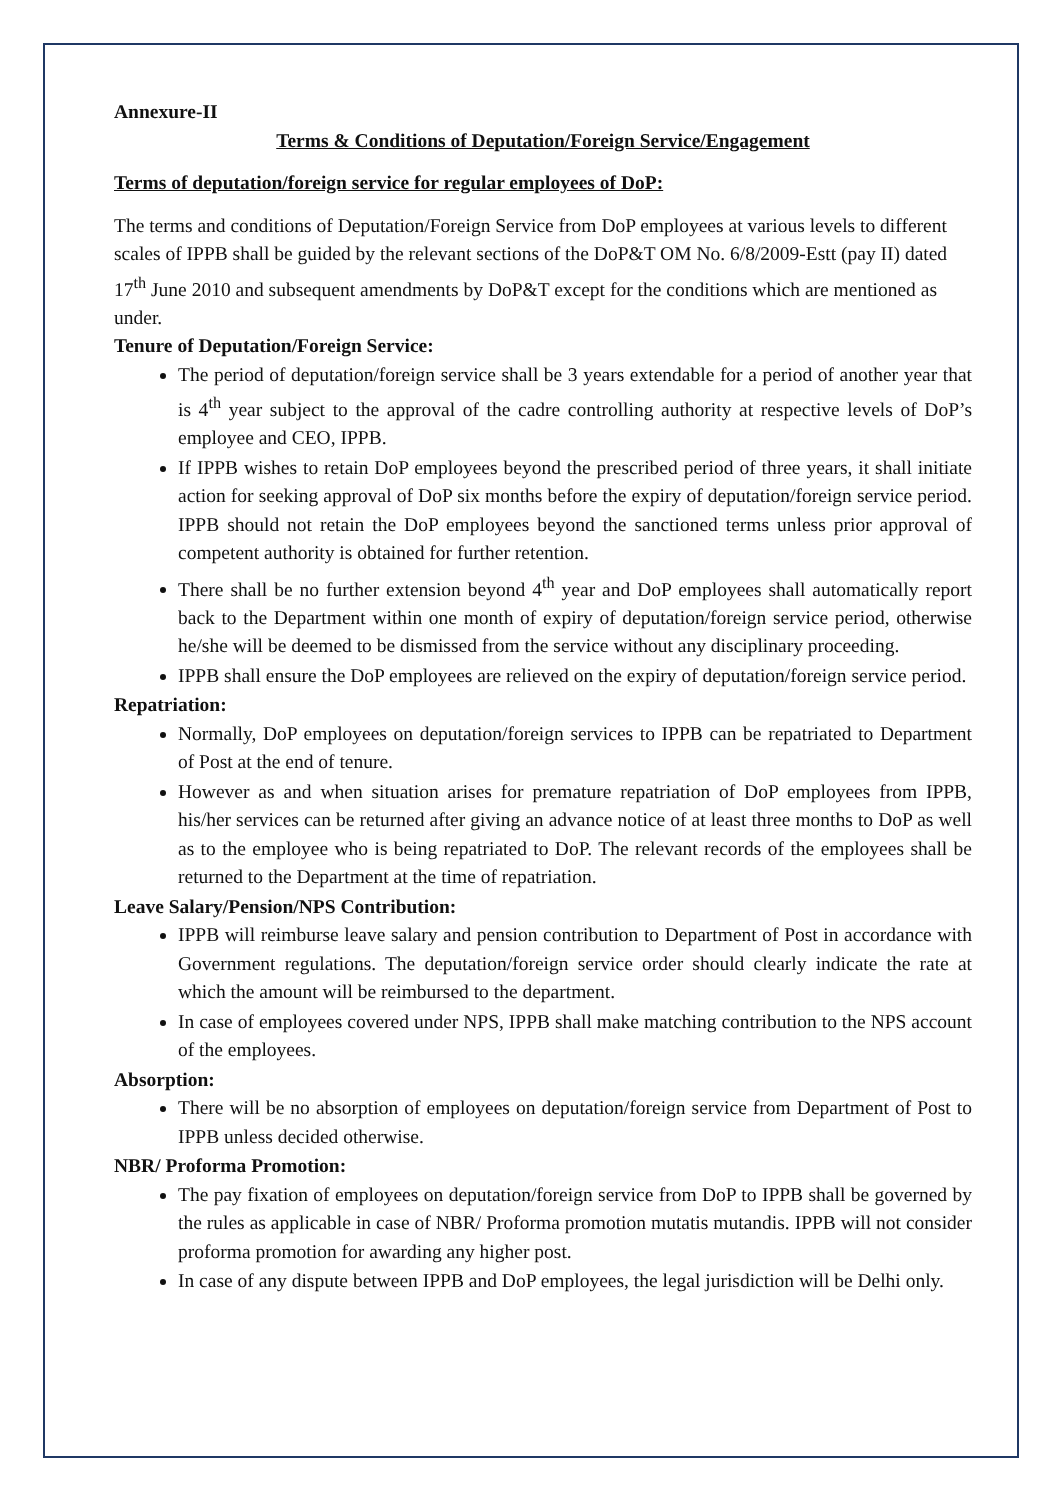Annexure-II
Terms & Conditions of Deputation/Foreign Service/Engagement
Terms of deputation/foreign service for regular employees of DoP:
The terms and conditions of Deputation/Foreign Service from DoP employees at various levels to different scales of IPPB shall be guided by the relevant sections of the DoP&T OM No. 6/8/2009-Estt (pay II) dated 17<sup>th</sup> June 2010 and subsequent amendments by DoP&T except for the conditions which are mentioned as under.
Tenure of Deputation/Foreign Service:
The period of deputation/foreign service shall be 3 years extendable for a period of another year that is 4<sup>th</sup> year subject to the approval of the cadre controlling authority at respective levels of DoP’s employee and CEO, IPPB.
If IPPB wishes to retain DoP employees beyond the prescribed period of three years, it shall initiate action for seeking approval of DoP six months before the expiry of deputation/foreign service period. IPPB should not retain the DoP employees beyond the sanctioned terms unless prior approval of competent authority is obtained for further retention.
There shall be no further extension beyond 4<sup>th</sup> year and DoP employees shall automatically report back to the Department within one month of expiry of deputation/foreign service period, otherwise he/she will be deemed to be dismissed from the service without any disciplinary proceeding.
IPPB shall ensure the DoP employees are relieved on the expiry of deputation/foreign service period.
Repatriation:
Normally, DoP employees on deputation/foreign services to IPPB can be repatriated to Department of Post at the end of tenure.
However as and when situation arises for premature repatriation of DoP employees from IPPB, his/her services can be returned after giving an advance notice of at least three months to DoP as well as to the employee who is being repatriated to DoP. The relevant records of the employees shall be returned to the Department at the time of repatriation.
Leave Salary/Pension/NPS Contribution:
IPPB will reimburse leave salary and pension contribution to Department of Post in accordance with Government regulations. The deputation/foreign service order should clearly indicate the rate at which the amount will be reimbursed to the department.
In case of employees covered under NPS, IPPB shall make matching contribution to the NPS account of the employees.
Absorption:
There will be no absorption of employees on deputation/foreign service from Department of Post to IPPB unless decided otherwise.
NBR/ Proforma Promotion:
The pay fixation of employees on deputation/foreign service from DoP to IPPB shall be governed by the rules as applicable in case of NBR/ Proforma promotion mutatis mutandis. IPPB will not consider proforma promotion for awarding any higher post.
In case of any dispute between IPPB and DoP employees, the legal jurisdiction will be Delhi only.